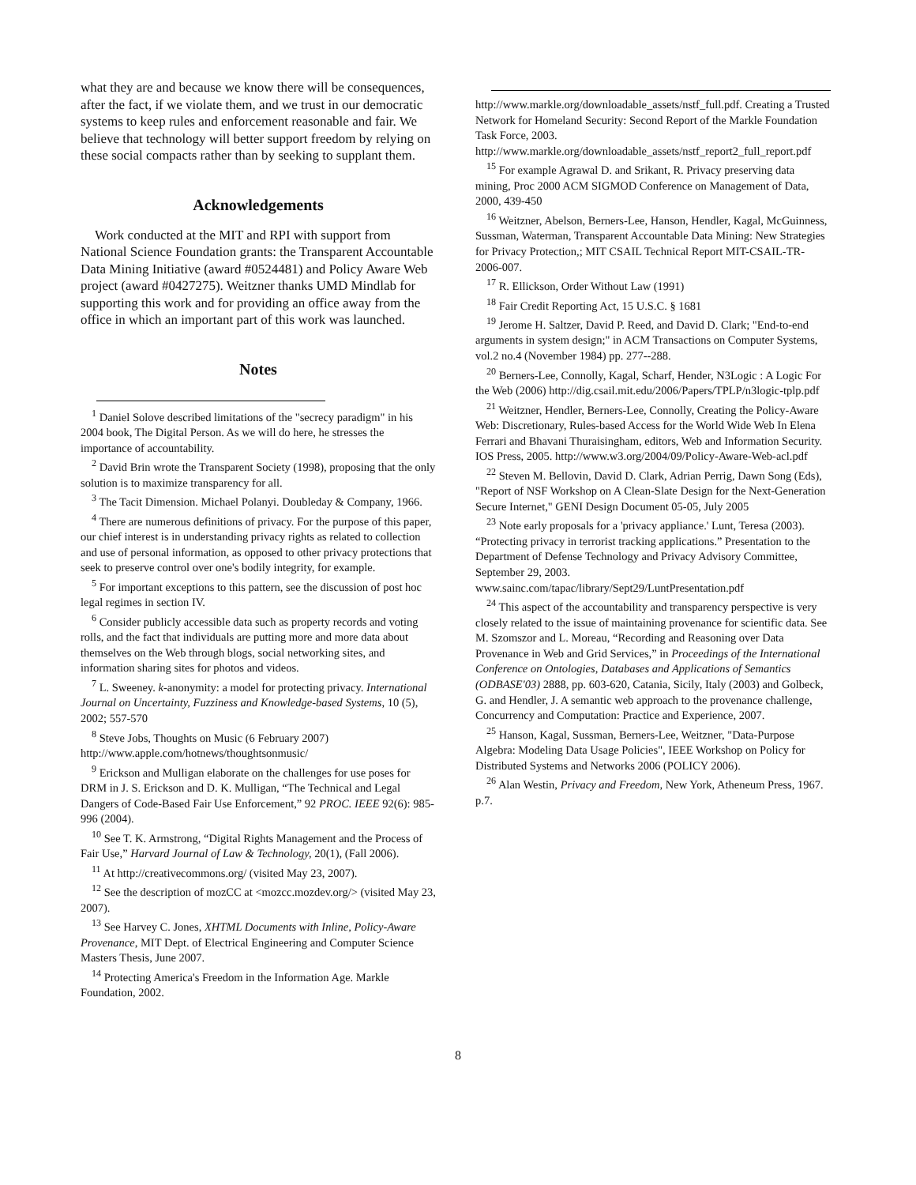what they are and because we know there will be consequences, after the fact, if we violate them, and we trust in our democratic systems to keep rules and enforcement reasonable and fair. We believe that technology will better support freedom by relying on these social compacts rather than by seeking to supplant them.
Acknowledgements
Work conducted at the MIT and RPI with support from National Science Foundation grants: the Transparent Accountable Data Mining Initiative (award #0524481) and Policy Aware Web project (award #0427275). Weitzner thanks UMD Mindlab for supporting this work and for providing an office away from the office in which an important part of this work was launched.
Notes
<sup>1</sup> Daniel Solove described limitations of the "secrecy paradigm" in his 2004 book, The Digital Person. As we will do here, he stresses the importance of accountability.
<sup>2</sup> David Brin wrote the Transparent Society (1998), proposing that the only solution is to maximize transparency for all.
<sup>3</sup> The Tacit Dimension. Michael Polanyi. Doubleday & Company, 1966.
<sup>4</sup> There are numerous definitions of privacy. For the purpose of this paper, our chief interest is in understanding privacy rights as related to collection and use of personal information, as opposed to other privacy protections that seek to preserve control over one's bodily integrity, for example.
<sup>5</sup> For important exceptions to this pattern, see the discussion of post hoc legal regimes in section IV.
<sup>6</sup> Consider publicly accessible data such as property records and voting rolls, and the fact that individuals are putting more and more data about themselves on the Web through blogs, social networking sites, and information sharing sites for photos and videos.
<sup>7</sup> L. Sweeney. k-anonymity: a model for protecting privacy. International Journal on Uncertainty, Fuzziness and Knowledge-based Systems, 10 (5), 2002; 557-570
<sup>8</sup> Steve Jobs, Thoughts on Music (6 February 2007) http://www.apple.com/hotnews/thoughtsonmusic/
<sup>9</sup> Erickson and Mulligan elaborate on the challenges for use poses for DRM in J. S. Erickson and D. K. Mulligan, “The Technical and Legal Dangers of Code-Based Fair Use Enforcement,” 92 PROC. IEEE 92(6): 985-996 (2004).
<sup>10</sup> See T. K. Armstrong, “Digital Rights Management and the Process of Fair Use,” Harvard Journal of Law & Technology, 20(1), (Fall 2006).
<sup>11</sup> At http://creativecommons.org/ (visited May 23, 2007).
<sup>12</sup> See the description of mozCC at <mozcc.mozdev.org/> (visited May 23, 2007).
<sup>13</sup> See Harvey C. Jones, XHTML Documents with Inline, Policy-Aware Provenance, MIT Dept. of Electrical Engineering and Computer Science Masters Thesis, June 2007.
<sup>14</sup> Protecting America's Freedom in the Information Age. Markle Foundation, 2002.
http://www.markle.org/downloadable_assets/nstf_full.pdf. Creating a Trusted Network for Homeland Security: Second Report of the Markle Foundation Task Force, 2003. http://www.markle.org/downloadable_assets/nstf_report2_full_report.pdf
<sup>15</sup> For example Agrawal D. and Srikant, R. Privacy preserving data mining, Proc 2000 ACM SIGMOD Conference on Management of Data, 2000, 439-450
<sup>16</sup> Weitzner, Abelson, Berners-Lee, Hanson, Hendler, Kagal, McGuinness, Sussman, Waterman, Transparent Accountable Data Mining: New Strategies for Privacy Protection,; MIT CSAIL Technical Report MIT-CSAIL-TR-2006-007.
<sup>17</sup> R. Ellickson, Order Without Law (1991)
<sup>18</sup> Fair Credit Reporting Act, 15 U.S.C. § 1681
<sup>19</sup> Jerome H. Saltzer, David P. Reed, and David D. Clark; "End-to-end arguments in system design;" in ACM Transactions on Computer Systems, vol.2 no.4 (November 1984) pp. 277--288.
<sup>20</sup> Berners-Lee, Connolly, Kagal, Scharf, Hender, N3Logic : A Logic For the Web (2006) http://dig.csail.mit.edu/2006/Papers/TPLP/n3logic-tplp.pdf
<sup>21</sup> Weitzner, Hendler, Berners-Lee, Connolly, Creating the Policy-Aware Web: Discretionary, Rules-based Access for the World Wide Web In Elena Ferrari and Bhavani Thuraisingham, editors, Web and Information Security. IOS Press, 2005. http://www.w3.org/2004/09/Policy-Aware-Web-acl.pdf
<sup>22</sup> Steven M. Bellovin, David D. Clark, Adrian Perrig, Dawn Song (Eds), "Report of NSF Workshop on A Clean-Slate Design for the Next-Generation Secure Internet," GENI Design Document 05-05, July 2005
<sup>23</sup> Note early proposals for a 'privacy appliance.' Lunt, Teresa (2003). “Protecting privacy in terrorist tracking applications.” Presentation to the Department of Defense Technology and Privacy Advisory Committee, September 29, 2003. www.sainc.com/tapac/library/Sept29/LuntPresentation.pdf
<sup>24</sup> This aspect of the accountability and transparency perspective is very closely related to the issue of maintaining provenance for scientific data. See M. Szomszor and L. Moreau, “Recording and Reasoning over Data Provenance in Web and Grid Services,” in Proceedings of the International Conference on Ontologies, Databases and Applications of Semantics (ODBASE'03) 2888, pp. 603-620, Catania, Sicily, Italy (2003) and Golbeck, G. and Hendler, J. A semantic web approach to the provenance challenge, Concurrency and Computation: Practice and Experience, 2007.
<sup>25</sup> Hanson, Kagal, Sussman, Berners-Lee, Weitzner, "Data-Purpose Algebra: Modeling Data Usage Policies", IEEE Workshop on Policy for Distributed Systems and Networks 2006 (POLICY 2006).
<sup>26</sup> Alan Westin, Privacy and Freedom, New York, Atheneum Press, 1967. p.7.
8